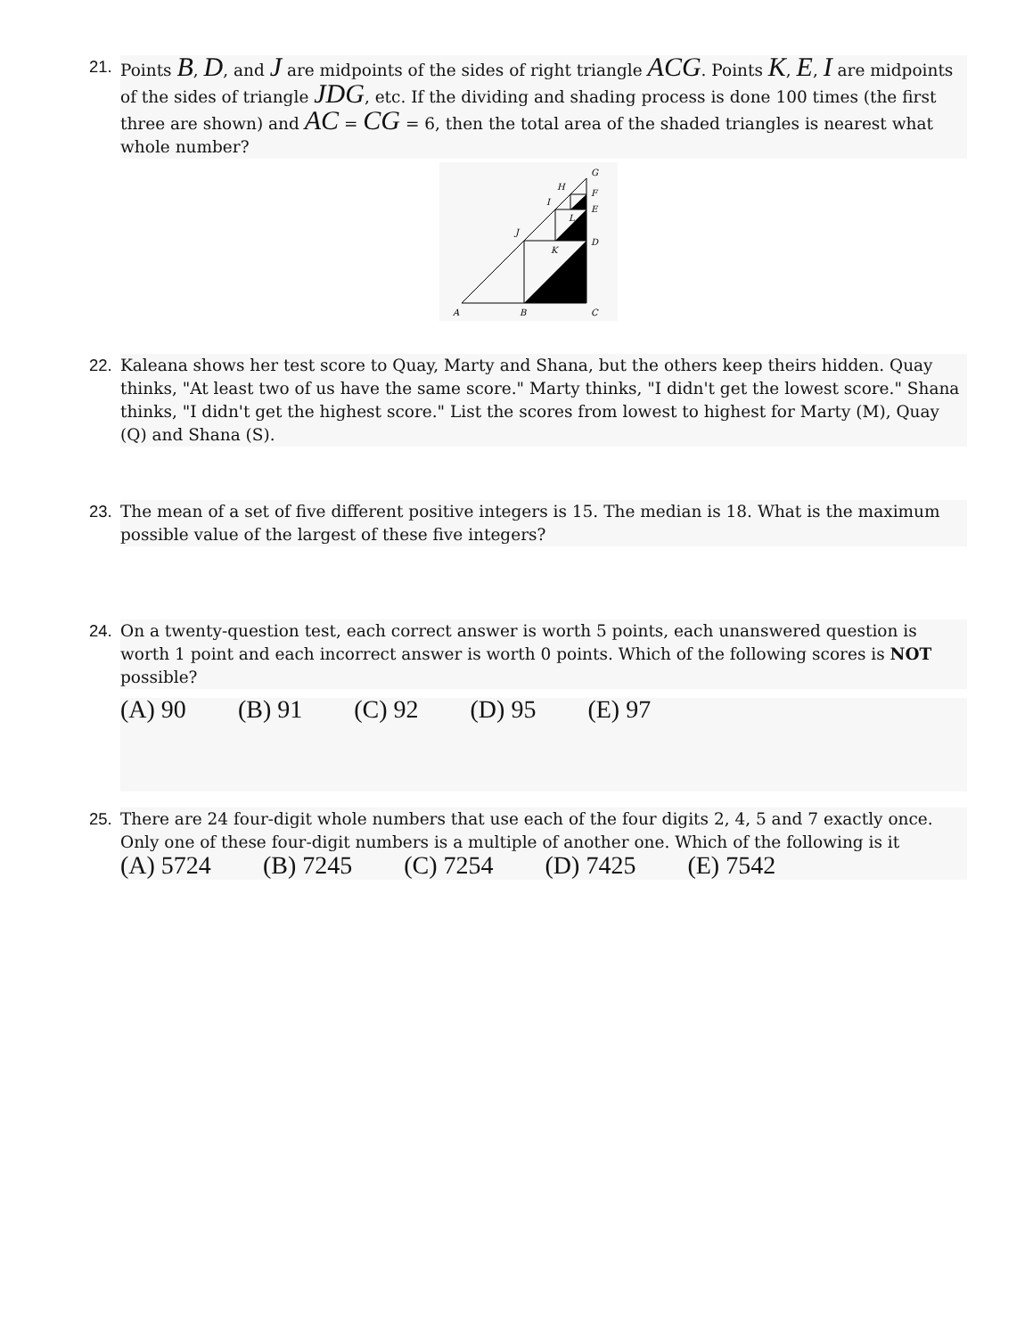21.
Points B, D, and J are midpoints of the sides of right triangle ACG. Points K, E, I are midpoints of the sides of triangle JDG, etc. If the dividing and shading process is done 100 times (the first three are shown) and AC = CG = 6, then the total area of the shaded triangles is nearest what whole number?
A
B
C
D
E
F
G
H
I
J
K
L
22.
Kaleana shows her test score to Quay, Marty and Shana, but the others keep theirs hidden. Quay thinks, "At least two of us have the same score." Marty thinks, "I didn't get the lowest score." Shana thinks, "I didn't get the highest score." List the scores from lowest to highest for Marty (M), Quay (Q) and Shana (S).
23.
The mean of a set of five different positive integers is 15. The median is 18. What is the maximum possible value of the largest of these five integers?
24.
On a twenty-question test, each correct answer is worth 5 points, each unanswered question is worth 1 point and each incorrect answer is worth 0 points. Which of the following scores is NOT possible?
(A) 90 (B) 91 (C) 92 (D) 95 (E) 97
25.
There are 24 four-digit whole numbers that use each of the four digits 2, 4, 5 and 7 exactly once. Only one of these four-digit numbers is a multiple of another one. Which of the following is it (A) 5724 (B) 7245 (C) 7254 (D) 7425 (E) 7542